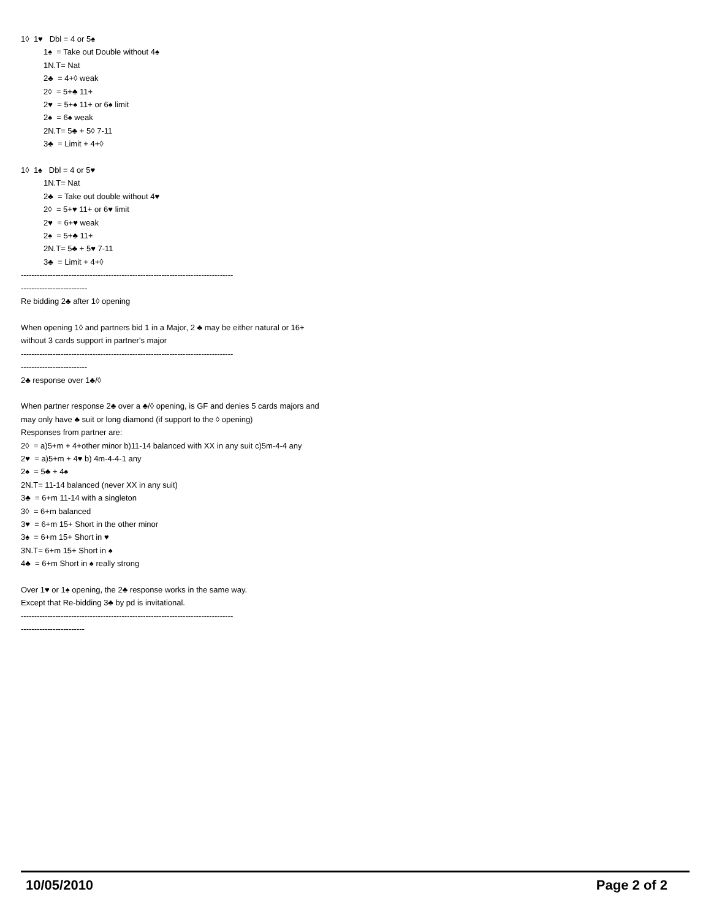1◊ 1♥ Dbl = 4 or 5♠
1♠ = Take out Double without 4♠
1N.T= Nat
2♣ = 4+◊ weak
2◊ = 5+♣ 11+
2♥ = 5+♠ 11+ or 6♠ limit
2♠ = 6♠ weak
2N.T= 5♣ + 5◊ 7-11
3♣ = Limit + 4+◊
1◊ 1♠ Dbl = 4 or 5♥
1N.T= Nat
2♣ = Take out double without 4♥
2◊ = 5+♥ 11+ or 6♥ limit
2♥ = 6+♥ weak
2♠ = 5+♣ 11+
2N.T= 5♣ + 5♥ 7-11
3♣ = Limit + 4+◊
--------------------------------------------------------------------------------
-------------------------
Re bidding 2♣ after 1◊ opening
When opening 1◊ and partners bid 1 in a Major, 2 ♣ may be either natural or 16+
without 3 cards support in partner's major
--------------------------------------------------------------------------------
-------------------------
2♣ response over 1♣/◊
When partner response 2♣ over a ♣/◊ opening, is GF and denies 5 cards majors and
may only have ♣ suit or long diamond (if support to the ◊ opening)
Responses from partner are:
2◊ = a)5+m + 4+other minor b)11-14 balanced with XX in any suit c)5m-4-4 any
2♥ = a)5+m + 4♥ b) 4m-4-4-1 any
2♠ = 5♣ + 4♠
2N.T= 11-14 balanced (never XX in any suit)
3♣ = 6+m 11-14 with a singleton
3◊ = 6+m balanced
3♥ = 6+m 15+ Short in the other minor
3♠ = 6+m 15+ Short in ♥
3N.T= 6+m 15+ Short in ♠
4♣ = 6+m Short in ♠ really strong
Over 1♥ or 1♠ opening, the 2♣ response works in the same way.
Except that Re-bidding 3♣ by pd is invitational.
--------------------------------------------------------------------------------
------------------------
10/05/2010 Page 2 of 2